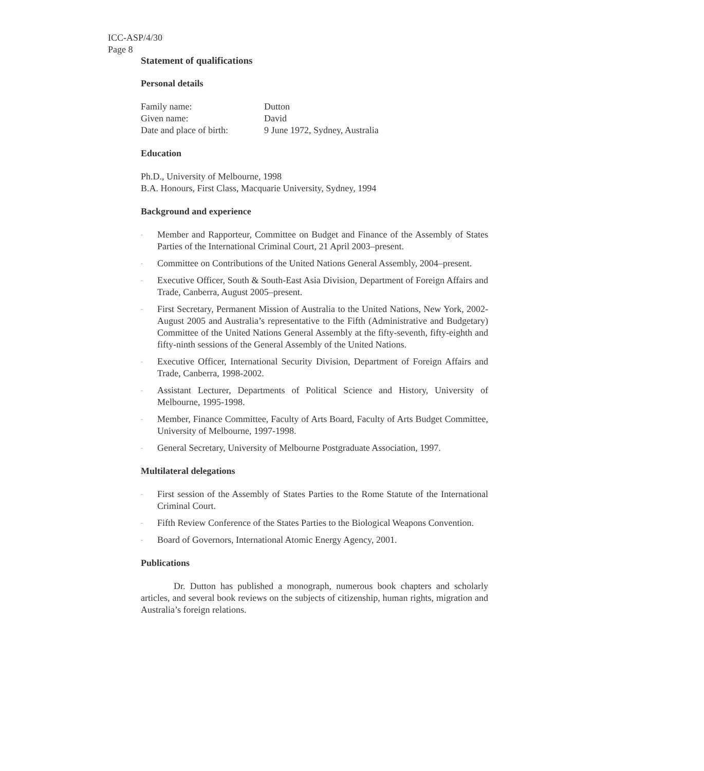ICC-ASP/4/30
Page 8
Statement of qualifications
Personal details
| Family name: | Dutton |
| Given name: | David |
| Date and place of birth: | 9 June 1972, Sydney, Australia |
Education
Ph.D., University of Melbourne, 1998
B.A. Honours, First Class, Macquarie University, Sydney, 1994
Background and experience
- Member and Rapporteur, Committee on Budget and Finance of the Assembly of States Parties of the International Criminal Court, 21 April 2003–present.
- Committee on Contributions of the United Nations General Assembly, 2004–present.
- Executive Officer, South & South-East Asia Division, Department of Foreign Affairs and Trade, Canberra, August 2005–present.
- First Secretary, Permanent Mission of Australia to the United Nations, New York, 2002-August 2005 and Australia’s representative to the Fifth (Administrative and Budgetary) Committee of the United Nations General Assembly at the fifty-seventh, fifty-eighth and fifty-ninth sessions of the General Assembly of the United Nations.
- Executive Officer, International Security Division, Department of Foreign Affairs and Trade, Canberra, 1998-2002.
- Assistant Lecturer, Departments of Political Science and History, University of Melbourne, 1995-1998.
- Member, Finance Committee, Faculty of Arts Board, Faculty of Arts Budget Committee, University of Melbourne, 1997-1998.
- General Secretary, University of Melbourne Postgraduate Association, 1997.
Multilateral delegations
- First session of the Assembly of States Parties to the Rome Statute of the International Criminal Court.
- Fifth Review Conference of the States Parties to the Biological Weapons Convention.
- Board of Governors, International Atomic Energy Agency, 2001.
Publications
Dr. Dutton has published a monograph, numerous book chapters and scholarly articles, and several book reviews on the subjects of citizenship, human rights, migration and Australia’s foreign relations.